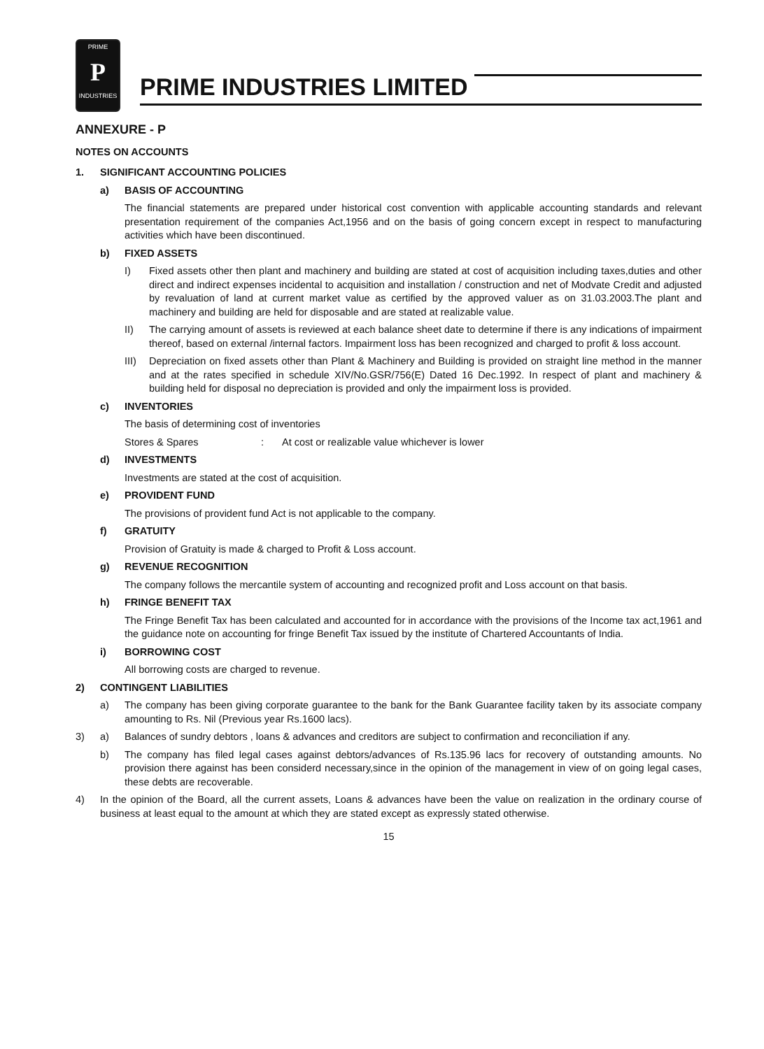PRIME
P
INDUSTRIES
PRIME INDUSTRIES LIMITED
ANNEXURE - P
NOTES ON ACCOUNTS
1. SIGNIFICANT ACCOUNTING POLICIES
a) BASIS OF ACCOUNTING
The financial statements are prepared under historical cost convention with applicable accounting standards and relevant presentation requirement of the companies Act,1956 and on the basis of going concern except in respect to manufacturing activities which have been discontinued.
b) FIXED ASSETS
I) Fixed assets other then plant and machinery and building are stated at cost of acquisition including taxes,duties and other direct and indirect expenses incidental to acquisition and installation / construction and net of Modvate Credit and adjusted by revaluation of land at current market value as certified by the approved valuer as on 31.03.2003.The plant and machinery and building are held for disposable and are stated at realizable value.
II) The carrying amount of assets is reviewed at each balance sheet date to determine if there is any indications of impairment thereof, based on external /internal factors. Impairment loss has been recognized and charged to profit & loss account.
III) Depreciation on fixed assets other than Plant & Machinery and Building is provided on straight line method in the manner and at the rates specified in schedule XIV/No.GSR/756(E) Dated 16 Dec.1992. In respect of plant and machinery & building held for disposal no depreciation is provided and only the impairment loss is provided.
c) INVENTORIES
The basis of determining cost of inventories
Stores & Spares : At cost or realizable value whichever is lower
d) INVESTMENTS
Investments are stated at the cost of acquisition.
e) PROVIDENT FUND
The provisions of provident fund Act is not applicable to the company.
f) GRATUITY
Provision of Gratuity is made & charged to Profit & Loss account.
g) REVENUE RECOGNITION
The company follows the mercantile system of accounting and recognized profit and Loss account on that basis.
h) FRINGE BENEFIT TAX
The Fringe Benefit Tax has been calculated and accounted for in accordance with the provisions of the Income tax act,1961 and the guidance note on accounting for fringe Benefit Tax issued by the institute of Chartered Accountants of India.
i) BORROWING COST
All borrowing costs are charged to revenue.
2) CONTINGENT LIABILITIES
a) The company has been giving corporate guarantee to the bank for the Bank Guarantee facility taken by its associate company amounting to Rs. Nil (Previous year Rs.1600 lacs).
3) a) Balances of sundry debtors , loans & advances and creditors are subject to confirmation and reconciliation if any.
b) The company has filed legal cases against debtors/advances of Rs.135.96 lacs for recovery of outstanding amounts. No provision there against has been considerd necessary,since in the opinion of the management in view of on going legal cases, these debts are recoverable.
4) In the opinion of the Board, all the current assets, Loans & advances have been the value on realization in the ordinary course of business at least equal to the amount at which they are stated except as expressly stated otherwise.
15